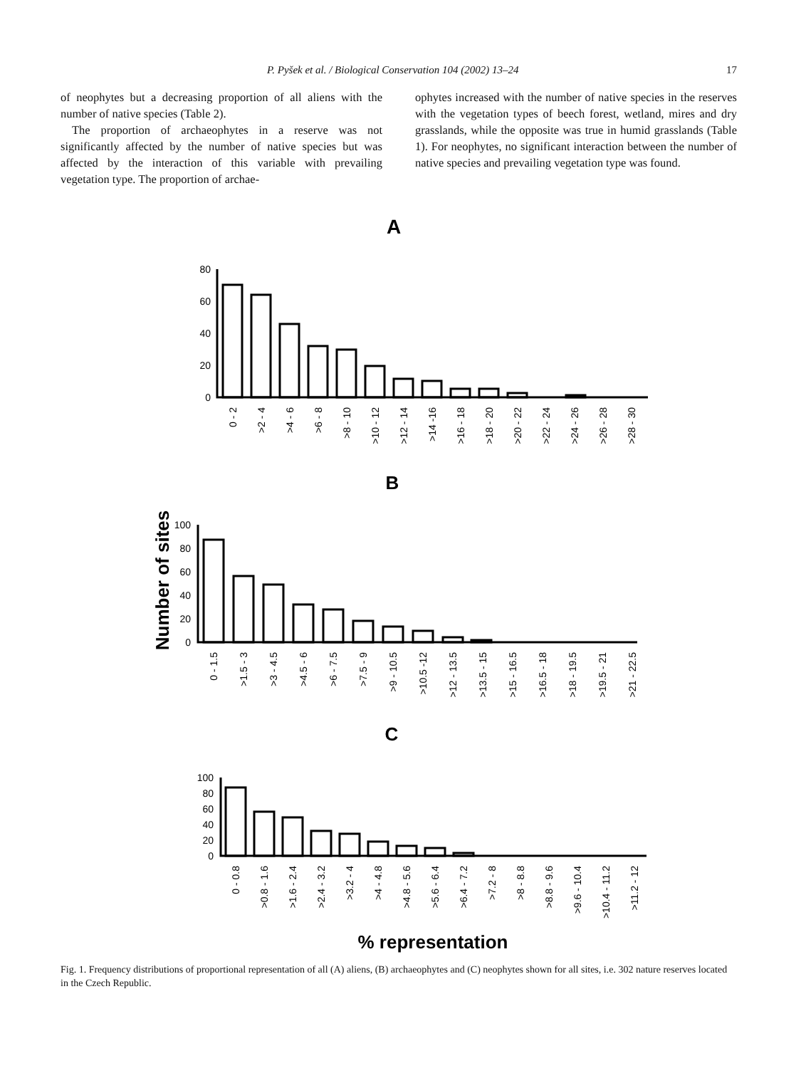P. Pyšek et al. / Biological Conservation 104 (2002) 13–24 17
of neophytes but a decreasing proportion of all aliens with the number of native species (Table 2).
The proportion of archaeophytes in a reserve was not significantly affected by the number of native species but was affected by the interaction of this variable with prevailing vegetation type. The proportion of archae-
ophytes increased with the number of native species in the reserves with the vegetation types of beech forest, wetland, mires and dry grasslands, while the opposite was true in humid grasslands (Table 1). For neophytes, no significant interaction between the number of native species and prevailing vegetation type was found.
A
B
C
% representation
Number of sites
80
60
40
20
0
100
80
60
40
20
0
100
80
60
40
20
0
0 - 2
>2 - 4
>4 - 6
>6 - 8
>8 - 10
>10 - 12
>12 - 14
>14 -16
>16 - 18
>18 - 20
>20 - 22
>22 - 24
>24 - 26
>26 - 28
>28 - 30
0 - 1.5
>1.5 - 3
>3 - 4.5
>4.5 - 6
>6 - 7.5
>7.5 - 9
>9 - 10.5
>10.5 -12
>12 - 13.5
>13.5 - 15
>15 - 16.5
>16.5 - 18
>18 - 19.5
>19.5 - 21
>21 - 22.5
0 - 0.8
>0.8 - 1.6
>1.6 - 2.4
>2.4 - 3.2
>3.2 - 4
>4 - 4.8
>4.8 - 5.6
>5.6 - 6.4
>6.4 - 7.2
>7.2 - 8
>8 - 8.8
>8.8 - 9.6
>9.6 - 10.4
>10.4 - 11.2
>11.2 - 12
Fig. 1. Frequency distributions of proportional representation of all (A) aliens, (B) archaeophytes and (C) neophytes shown for all sites, i.e. 302 nature reserves located in the Czech Republic.